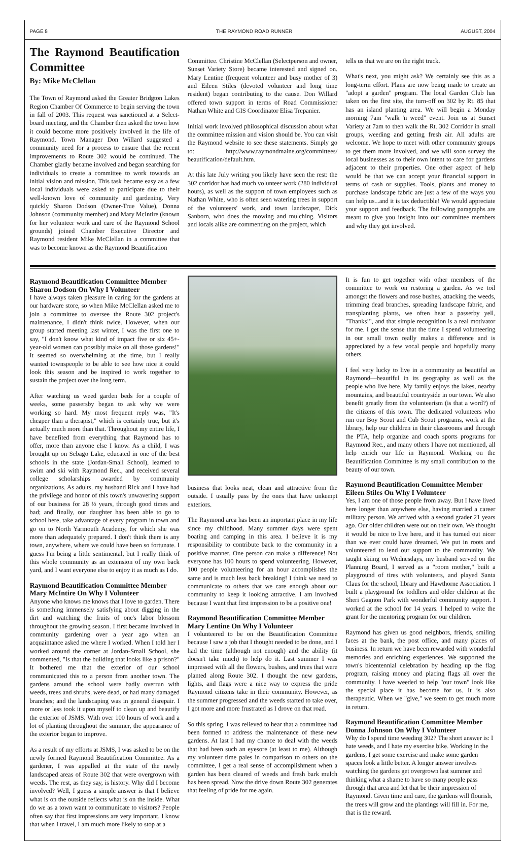PAGE 8 THE RAYMOND ROAD RUNNER AUGUST, 2004
The Raymond Beautification Committee
By: Mike McClellan
The Town of Raymond asked the Greater Bridgton Lakes Region Chamber Of Commerce to begin serving the town in fall of 2003. This request was sanctioned at a Select-board meeting, and the Chamber then asked the town how it could become more positively involved in the life of Raymond. Town Manager Don Willard suggested a community need for a process to ensure that the recent improvements to Route 302 would be continued. The Chamber gladly became involved and began searching for individuals to create a committee to work towards an initial vision and mission. This task became easy as a few local individuals were asked to participate due to their well-known love of community and gardening. Very quickly Sharon Dodson (Owner-True Value), Donna Johnson (community member) and Mary McIntire (known for her volunteer work and care of the Raymond School grounds) joined Chamber Executive Director and Raymond resident Mike McClellan in a committee that was to become known as the Raymond Beautification
Committee. Christine McClellan (Selectperson and owner, Sunset Variety Store) became interested and signed on. Mary Lentine (frequent volunteer and busy mother of 3) and Eileen Stiles (devoted volunteer and long time resident) began contributing to the cause. Don Willard offered town support in terms of Road Commissioner Nathan White and GIS Coordinator Elisa Trepanier.
Initial work involved philosophical discussion about what the committee mission and vision should be. You can visit the Raymond website to see these statements. Simply go to: http://www.raymondmaine.org/committees/ beautification/default.htm.
At this late July writing you likely have seen the rest: the 302 corridor has had much volunteer work (280 individual hours), as well as the support of town employees such as Nathan White, who is often seen watering trees in support of the volunteers' work, and town landscaper, Dick Sanborn, who does the mowing and mulching. Visitors and locals alike are commenting on the project, which
tells us that we are on the right track.
What's next, you might ask? We certainly see this as a long-term effort. Plans are now being made to create an "adopt a garden" program. The local Garden Club has taken on the first site, the turn-off on 302 by Rt. 85 that has an island planting area. We will begin a Monday morning 7am "walk 'n weed" event. Join us at Sunset Variety at 7am to then walk the Rt. 302 Corridor in small groups, weeding and getting fresh air. All adults are welcome. We hope to meet with other community groups to get them more involved, and we will soon survey the local businesses as to their own intent to care for gardens adjacent to their properties. One other aspect of help would be that we can accept your financial support in terms of cash or supplies. Tools, plants and money to purchase landscape fabric are just a few of the ways you can help us...and it is tax deductible! We would appreciate your support and feedback. The following paragraphs are meant to give you insight into our committee members and why they got involved.
Raymond Beautification Committee Member
Sharon Dodson On Why I Volunteer
I have always taken pleasure in caring for the gardens at our hardware store, so when Mike McClellan asked me to join a committee to oversee the Route 302 project's maintenance, I didn't think twice. However, when our group started meeting last winter, I was the first one to say, "I don't know what kind of impact five or six 45+-year-old women can possibly make on all those gardens!" It seemed so overwhelming at the time, but I really wanted townspeople to be able to see how nice it could look this season and be inspired to work together to sustain the project over the long term.
After watching us weed garden beds for a couple of weeks, some passersby began to ask why we were working so hard. My most frequent reply was, "It's cheaper than a therapist," which is certainly true, but it's actually much more than that. Throughout my entire life, I have benefited from everything that Raymond has to offer, more than anyone else I know. As a child, I was brought up on Sebago Lake, educated in one of the best schools in the state (Jordan-Small School), learned to swim and ski with Raymond Rec., and received several college scholarships awarded by community organizations. As adults, my husband Rick and I have had the privilege and honor of this town's unwavering support of our business for 28 ½ years, through good times and bad; and finally, our daughter has been able to go to school here, take advantage of every program in town and go on to North Yarmouth Academy, for which she was more than adequately prepared. I don't think there is any town, anywhere, where we could have been so fortunate. I guess I'm being a little sentimental, but I really think of this whole community as an extension of my own back yard, and I want everyone else to enjoy it as much as I do.
Raymond Beautification Committee Member
Mary McIntire On Why I Volunteer
Anyone who knows me knows that I love to garden. There is something immensely satisfying about digging in the dirt and watching the fruits of one's labor blossom throughout the growing season. I first became involved in community gardening over a year ago when an acquaintance asked me where I worked. When I told her I worked around the corner at Jordan-Small School, she commented, "Is that the building that looks like a prison?" It bothered me that the exterior of our school communicated this to a person from another town. The gardens around the school were badly overrun with weeds, trees and shrubs, were dead, or had many damaged branches; and the landscaping was in general disrepair. I more or less took it upon myself to clean up and beautify the exterior of JSMS. With over 100 hours of work and a lot of planting throughout the summer, the appearance of the exterior began to improve.
As a result of my efforts at JSMS, I was asked to be on the newly formed Raymond Beautification Committee. As a gardener, I was appalled at the state of the newly landscaped areas of Route 302 that were overgrown with weeds. The rest, as they say, is history. Why did I become involved? Well, I guess a simple answer is that I believe what is on the outside reflects what is on the inside. What do we as a town want to communicate to visitors? People often say that first impressions are very important. I know that when I travel, I am much more likely to stop at a
business that looks neat, clean and attractive from the outside. I usually pass by the ones that have unkempt exteriors.
The Raymond area has been an important place in my life since my childhood. Many summer days were spent boating and camping in this area. I believe it is my responsibility to contribute back to the community in a positive manner. One person can make a difference! Not everyone has 100 hours to spend volunteering. However, 100 people volunteering for an hour accomplishes the same and is much less back breaking! I think we need to communicate to others that we care enough about our community to keep it looking attractive. I am involved because I want that first impression to be a positive one!
Raymond Beautification Committee Member
Mary Lentine On Why I Volunteer
I volunteered to be on the Beautification Committee because I saw a job that I thought needed to be done, and I had the time (although not enough) and the ability (it doesn't take much) to help do it. Last summer I was impressed with all the flowers, bushes, and trees that were planted along Route 302. I thought the new gardens, lights, and flags were a nice way to express the pride Raymond citizens take in their community. However, as the summer progressed and the weeds started to take over, I got more and more frustrated as I drove on that road.
So this spring, I was relieved to hear that a committee had been formed to address the maintenance of these new gardens. At last I had my chance to deal with the weeds that had been such an eyesore (at least to me). Although my volunteer time pales in comparison to others on the committee, I get a real sense of accomplishment when a garden has been cleared of weeds and fresh bark mulch has been spread. Now the drive down Route 302 generates that feeling of pride for me again.
It is fun to get together with other members of the committee to work on restoring a garden. As we toil amongst the flowers and rose bushes, attacking the weeds, trimming dead branches, spreading landscape fabric, and transplanting plants, we often hear a passerby yell, "Thanks!", and that simple recognition is a real motivator for me. I get the sense that the time I spend volunteering in our small town really makes a difference and is appreciated by a few vocal people and hopefully many others.
I feel very lucky to live in a community as beautiful as Raymond—beautiful in its geography as well as the people who live here. My family enjoys the lakes, nearby mountains, and beautiful countryside in our town. We also benefit greatly from the volunteerism (is that a word?) of the citizens of this town. The dedicated volunteers who run our Boy Scout and Cub Scout programs, work at the library, help our children in their classrooms and through the PTA, help organize and coach sports programs for Raymond Rec., and many others I have not mentioned, all help enrich our life in Raymond. Working on the Beautification Committee is my small contribution to the beauty of our town.
Raymond Beautification Committee Member
Eileen Stiles On Why I Volunteer
Yes, I am one of those people from away. But I have lived here longer than anywhere else, having married a career military person. We arrived with a second grader 21 years ago. Our older children were out on their own. We thought it would be nice to live here, and it has turned out nicer than we ever could have dreamed. We put in roots and volunteered to lend our support to the community. We taught skiing on Wednesdays, my husband served on the Planning Board, I served as a "room mother," built a playground of tires with volunteers, and played Santa Claus for the school, library and Hawthorne Association. I built a playground for toddlers and older children at the Sheri Gagnon Park with wonderful community support. I worked at the school for 14 years. I helped to write the grant for the mentoring program for our children.
Raymond has given us good neighbors, friends, smiling faces at the bank, the post office, and many places of business. In return we have been rewarded with wonderful memories and enriching experiences. We supported the town's bicentennial celebration by heading up the flag program, raising money and placing flags all over the community. I have weeded to help "our town" look like the special place it has become for us. It is also therapeutic. When we "give," we seem to get much more in return.
Raymond Beautification Committee Member
Donna Johnson On Why I Volunteer
Why do I spend time weeding 302? The short answer is: I hate weeds, and I hate my exercise bike. Working in the gardens, I get some exercise and make some garden spaces look a little better. A longer answer involves watching the gardens get overgrown last summer and thinking what a shame to have so many people pass through that area and let that be their impression of Raymond. Given time and care, the gardens will flourish, the trees will grow and the plantings will fill in. For me, that is the reward.